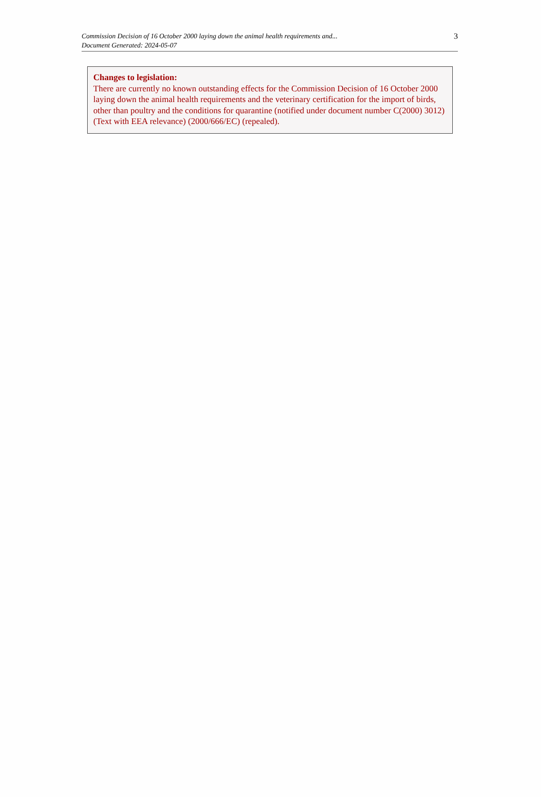Commission Decision of 16 October 2000 laying down the animal health requirements and...
Document Generated: 2024-05-07
3
Changes to legislation:
There are currently no known outstanding effects for the Commission Decision of 16 October 2000 laying down the animal health requirements and the veterinary certification for the import of birds, other than poultry and the conditions for quarantine (notified under document number C(2000) 3012) (Text with EEA relevance) (2000/666/EC) (repealed).